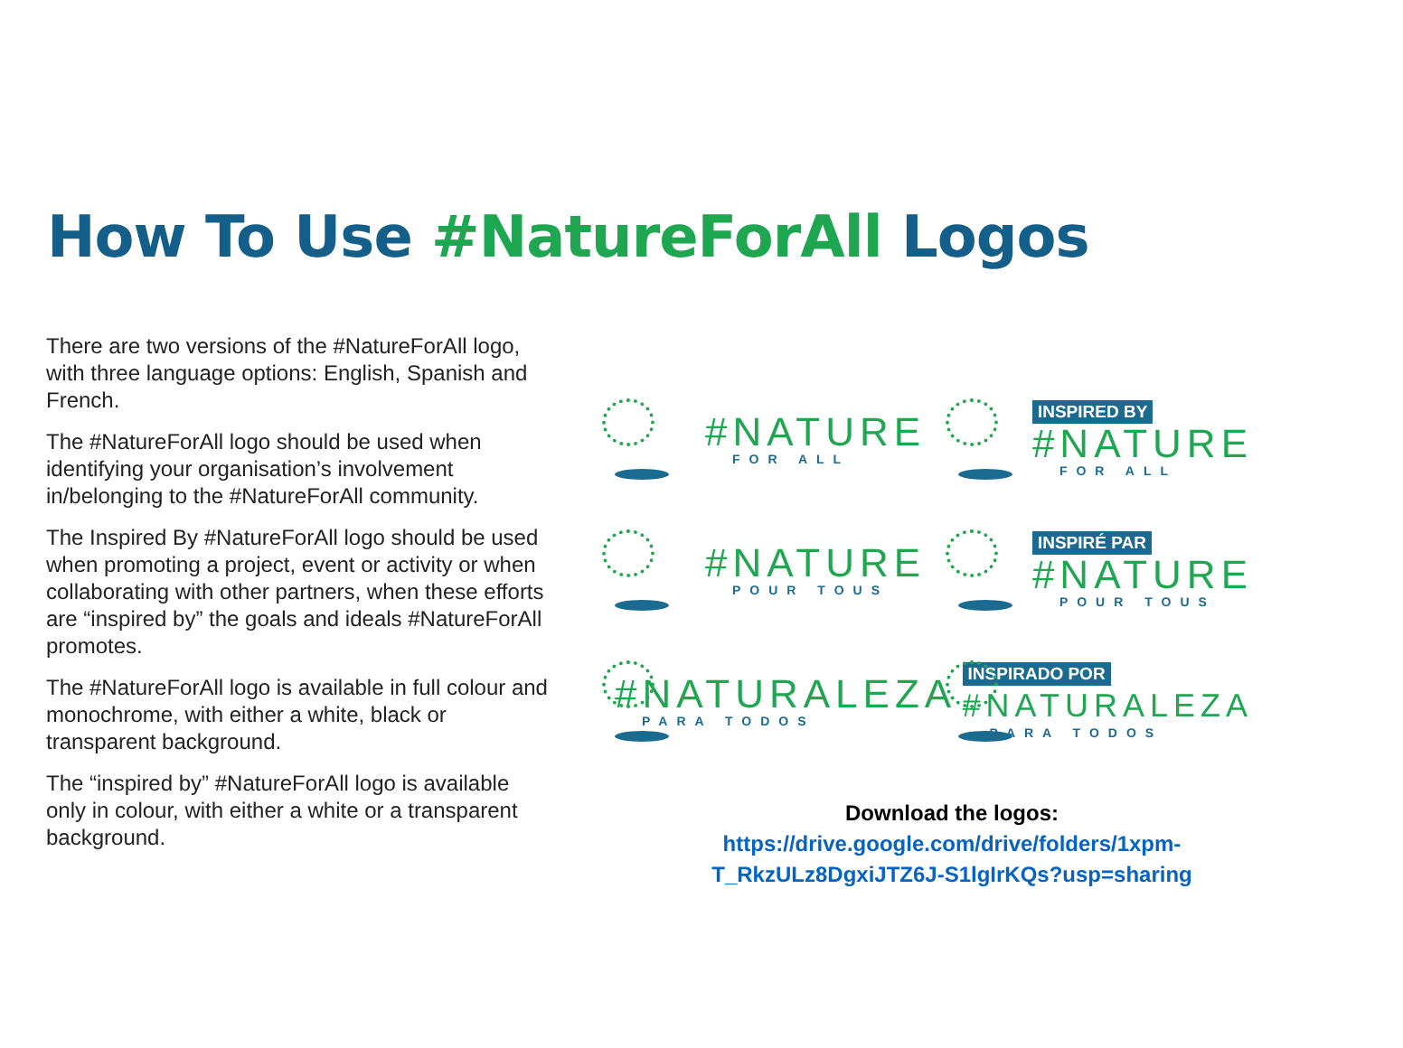How To Use #NatureForAll Logos
There are two versions of the #NatureForAll logo, with three language options: English, Spanish and French.
The #NatureForAll logo should be used when identifying your organisation’s involvement in/belonging to the #NatureForAll community.
The Inspired By #NatureForAll logo should be used when promoting a project, event or activity or when collaborating with other partners, when these efforts are “inspired by” the goals and ideals #NatureForAll promotes.
The #NatureForAll logo is available in full colour and monochrome, with either a white, black or transparent background.
The “inspired by” #NatureForAll logo is available only in colour, with either a white or a transparent background.
#NATURE
FOR ALL
INSPIRED BY
#NATURE
FOR ALL
#NATURE
POUR TOUS
INSPIRÉ PAR
#NATURE
POUR TOUS
#NATURALEZA
PARA TODOS
INSPIRADO POR
#NATURALEZA
PARA TODOS
Download the logos:
https://drive.google.com/drive/folders/1xpm-
T_RkzULz8DgxiJTZ6J-S1lgIrKQs?usp=sharing